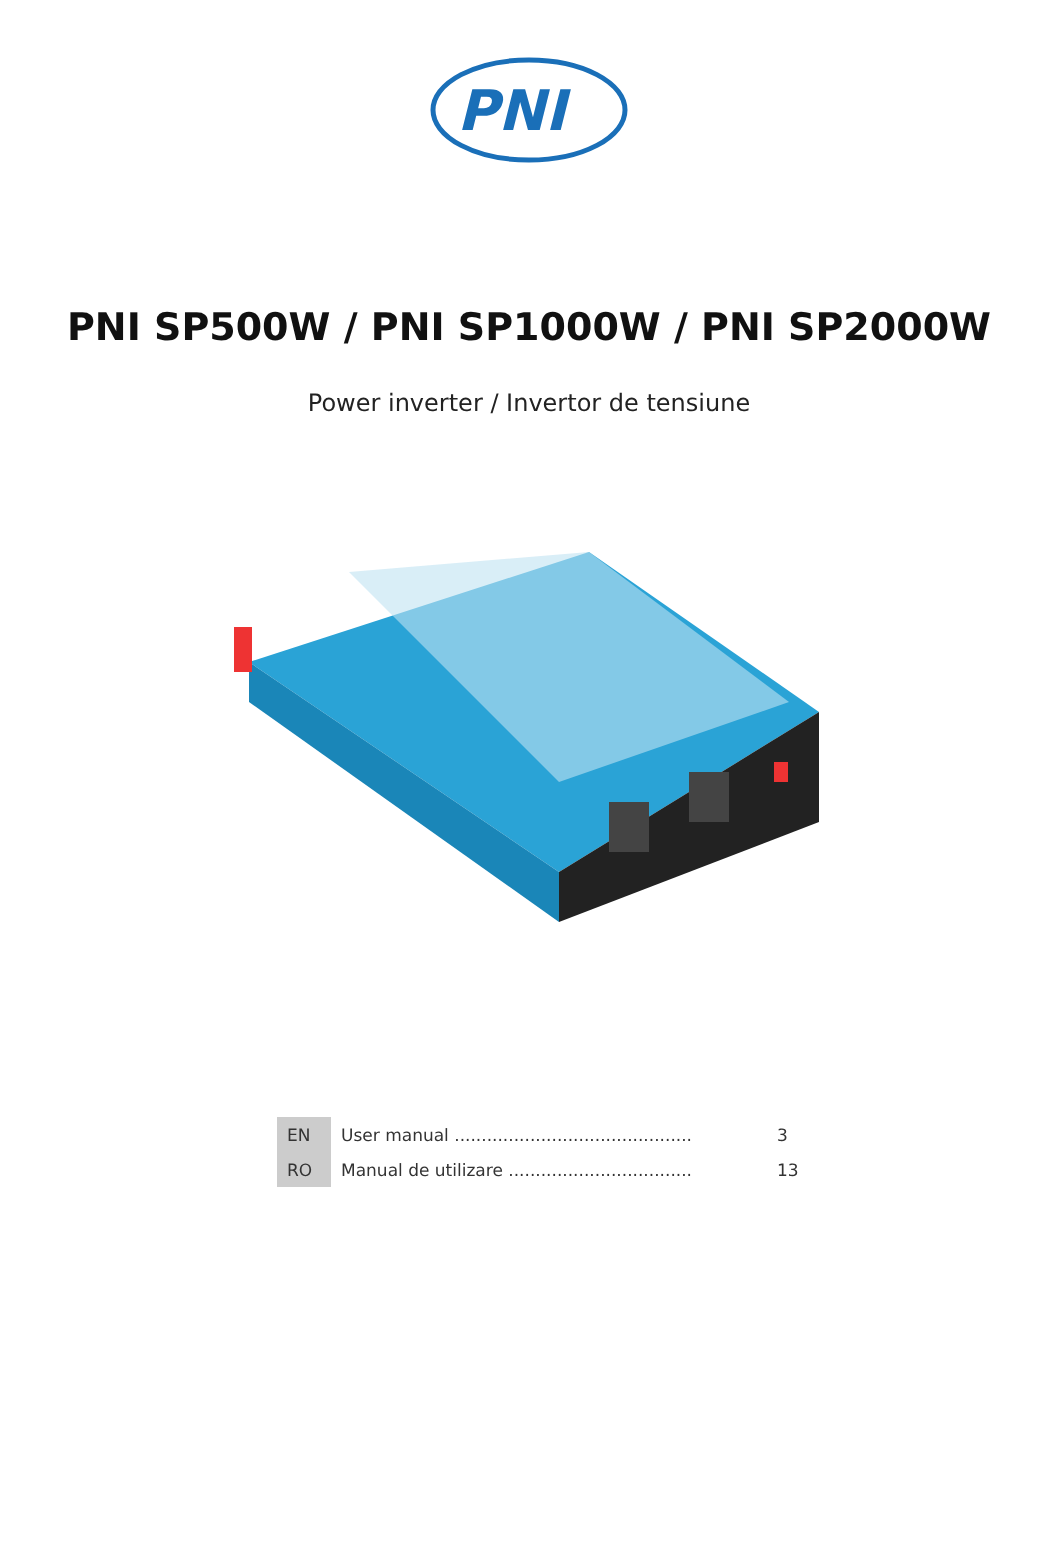PNI
PNI SP500W / PNI SP1000W / PNI SP2000W
Power inverter / Invertor de tensiune
| EN | User manual ............................................ | 3 |
| RO | Manual de utilizare .................................. | 13 |